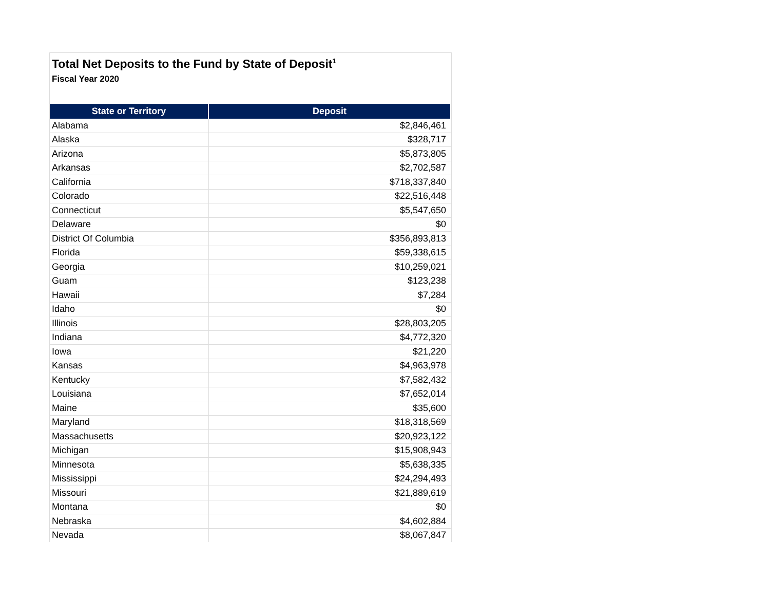Total Net Deposits to the Fund by State of Deposit<sup>1</sup>
Fiscal Year 2020
| State or Territory | Deposit |
| --- | --- |
| Alabama | $2,846,461 |
| Alaska | $328,717 |
| Arizona | $5,873,805 |
| Arkansas | $2,702,587 |
| California | $718,337,840 |
| Colorado | $22,516,448 |
| Connecticut | $5,547,650 |
| Delaware | $0 |
| District Of Columbia | $356,893,813 |
| Florida | $59,338,615 |
| Georgia | $10,259,021 |
| Guam | $123,238 |
| Hawaii | $7,284 |
| Idaho | $0 |
| Illinois | $28,803,205 |
| Indiana | $4,772,320 |
| Iowa | $21,220 |
| Kansas | $4,963,978 |
| Kentucky | $7,582,432 |
| Louisiana | $7,652,014 |
| Maine | $35,600 |
| Maryland | $18,318,569 |
| Massachusetts | $20,923,122 |
| Michigan | $15,908,943 |
| Minnesota | $5,638,335 |
| Mississippi | $24,294,493 |
| Missouri | $21,889,619 |
| Montana | $0 |
| Nebraska | $4,602,884 |
| Nevada | $8,067,847 |